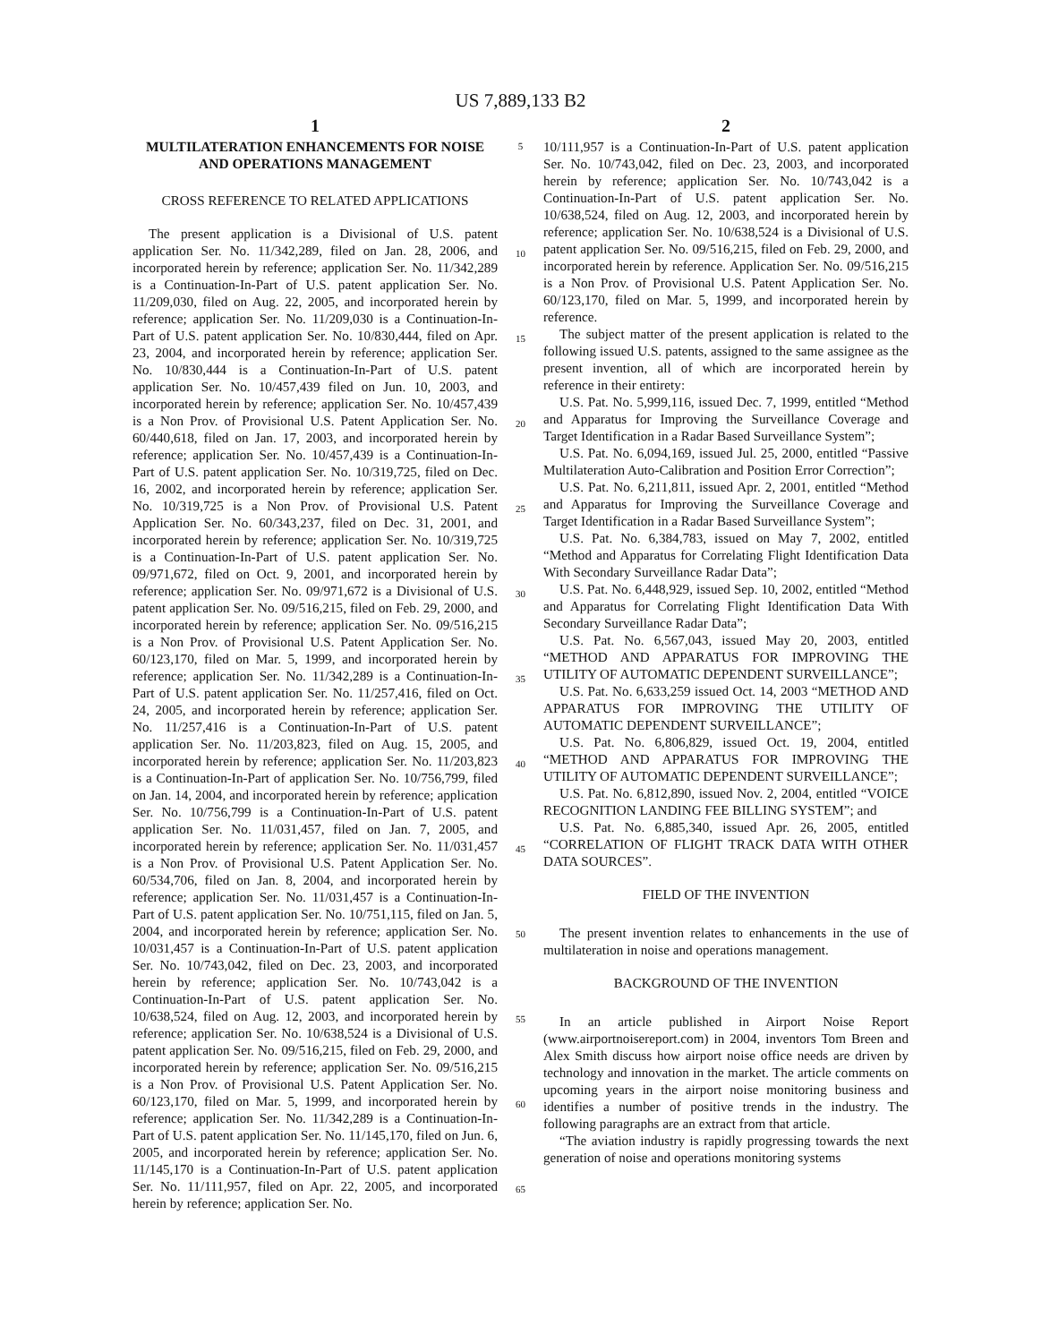US 7,889,133 B2
1
MULTILATERATION ENHANCEMENTS FOR NOISE AND OPERATIONS MANAGEMENT
CROSS REFERENCE TO RELATED APPLICATIONS
The present application is a Divisional of U.S. patent application Ser. No. 11/342,289, filed on Jan. 28, 2006, and incorporated herein by reference; application Ser. No. 11/342,289 is a Continuation-In-Part of U.S. patent application Ser. No. 11/209,030, filed on Aug. 22, 2005, and incorporated herein by reference; application Ser. No. 11/209,030 is a Continuation-In-Part of U.S. patent application Ser. No. 10/830,444, filed on Apr. 23, 2004, and incorporated herein by reference; application Ser. No. 10/830,444 is a Continuation-In-Part of U.S. patent application Ser. No. 10/457,439 filed on Jun. 10, 2003, and incorporated herein by reference; application Ser. No. 10/457,439 is a Non Prov. of Provisional U.S. Patent Application Ser. No. 60/440,618, filed on Jan. 17, 2003, and incorporated herein by reference; application Ser. No. 10/457,439 is a Continuation-In-Part of U.S. patent application Ser. No. 10/319,725, filed on Dec. 16, 2002, and incorporated herein by reference; application Ser. No. 10/319,725 is a Non Prov. of Provisional U.S. Patent Application Ser. No. 60/343,237, filed on Dec. 31, 2001, and incorporated herein by reference; application Ser. No. 10/319,725 is a Continuation-In-Part of U.S. patent application Ser. No. 09/971,672, filed on Oct. 9, 2001, and incorporated herein by reference; application Ser. No. 09/971,672 is a Divisional of U.S. patent application Ser. No. 09/516,215, filed on Feb. 29, 2000, and incorporated herein by reference; application Ser. No. 09/516,215 is a Non Prov. of Provisional U.S. Patent Application Ser. No. 60/123,170, filed on Mar. 5, 1999, and incorporated herein by reference; application Ser. No. 11/342,289 is a Continuation-In-Part of U.S. patent application Ser. No. 11/257,416, filed on Oct. 24, 2005, and incorporated herein by reference; application Ser. No. 11/257,416 is a Continuation-In-Part of U.S. patent application Ser. No. 11/203,823, filed on Aug. 15, 2005, and incorporated herein by reference; application Ser. No. 11/203,823 is a Continuation-In-Part of application Ser. No. 10/756,799, filed on Jan. 14, 2004, and incorporated herein by reference; application Ser. No. 10/756,799 is a Continuation-In-Part of U.S. patent application Ser. No. 11/031,457, filed on Jan. 7, 2005, and incorporated herein by reference; application Ser. No. 11/031,457 is a Non Prov. of Provisional U.S. Patent Application Ser. No. 60/534,706, filed on Jan. 8, 2004, and incorporated herein by reference; application Ser. No. 11/031,457 is a Continuation-In-Part of U.S. patent application Ser. No. 10/751,115, filed on Jan. 5, 2004, and incorporated herein by reference; application Ser. No. 10/031,457 is a Continuation-In-Part of U.S. patent application Ser. No. 10/743,042, filed on Dec. 23, 2003, and incorporated herein by reference; application Ser. No. 10/743,042 is a Continuation-In-Part of U.S. patent application Ser. No. 10/638,524, filed on Aug. 12, 2003, and incorporated herein by reference; application Ser. No. 10/638,524 is a Divisional of U.S. patent application Ser. No. 09/516,215, filed on Feb. 29, 2000, and incorporated herein by reference; application Ser. No. 09/516,215 is a Non Prov. of Provisional U.S. Patent Application Ser. No. 60/123,170, filed on Mar. 5, 1999, and incorporated herein by reference; application Ser. No. 11/342,289 is a Continuation-In-Part of U.S. patent application Ser. No. 11/145,170, filed on Jun. 6, 2005, and incorporated herein by reference; application Ser. No. 11/145,170 is a Continuation-In-Part of U.S. patent application Ser. No. 11/111,957, filed on Apr. 22, 2005, and incorporated herein by reference; application Ser. No.
5
10
15
20
25
30
35
40
45
50
55
60
65
2
10/111,957 is a Continuation-In-Part of U.S. patent application Ser. No. 10/743,042, filed on Dec. 23, 2003, and incorporated herein by reference; application Ser. No. 10/743,042 is a Continuation-In-Part of U.S. patent application Ser. No. 10/638,524, filed on Aug. 12, 2003, and incorporated herein by reference; application Ser. No. 10/638,524 is a Divisional of U.S. patent application Ser. No. 09/516,215, filed on Feb. 29, 2000, and incorporated herein by reference. Application Ser. No. 09/516,215 is a Non Prov. of Provisional U.S. Patent Application Ser. No. 60/123,170, filed on Mar. 5, 1999, and incorporated herein by reference.
The subject matter of the present application is related to the following issued U.S. patents, assigned to the same assignee as the present invention, all of which are incorporated herein by reference in their entirety:
U.S. Pat. No. 5,999,116, issued Dec. 7, 1999, entitled “Method and Apparatus for Improving the Surveillance Coverage and Target Identification in a Radar Based Surveillance System”;
U.S. Pat. No. 6,094,169, issued Jul. 25, 2000, entitled “Passive Multilateration Auto-Calibration and Position Error Correction”;
U.S. Pat. No. 6,211,811, issued Apr. 2, 2001, entitled “Method and Apparatus for Improving the Surveillance Coverage and Target Identification in a Radar Based Surveillance System”;
U.S. Pat. No. 6,384,783, issued on May 7, 2002, entitled “Method and Apparatus for Correlating Flight Identification Data With Secondary Surveillance Radar Data”;
U.S. Pat. No. 6,448,929, issued Sep. 10, 2002, entitled “Method and Apparatus for Correlating Flight Identification Data With Secondary Surveillance Radar Data”;
U.S. Pat. No. 6,567,043, issued May 20, 2003, entitled “METHOD AND APPARATUS FOR IMPROVING THE UTILITY OF AUTOMATIC DEPENDENT SURVEILLANCE”;
U.S. Pat. No. 6,633,259 issued Oct. 14, 2003 “METHOD AND APPARATUS FOR IMPROVING THE UTILITY OF AUTOMATIC DEPENDENT SURVEILLANCE”;
U.S. Pat. No. 6,806,829, issued Oct. 19, 2004, entitled “METHOD AND APPARATUS FOR IMPROVING THE UTILITY OF AUTOMATIC DEPENDENT SURVEILLANCE”;
U.S. Pat. No. 6,812,890, issued Nov. 2, 2004, entitled “VOICE RECOGNITION LANDING FEE BILLING SYSTEM”; and
U.S. Pat. No. 6,885,340, issued Apr. 26, 2005, entitled “CORRELATION OF FLIGHT TRACK DATA WITH OTHER DATA SOURCES”.
FIELD OF THE INVENTION
The present invention relates to enhancements in the use of multilateration in noise and operations management.
BACKGROUND OF THE INVENTION
In an article published in Airport Noise Report (www.airportnoisereport.com) in 2004, inventors Tom Breen and Alex Smith discuss how airport noise office needs are driven by technology and innovation in the market. The article comments on upcoming years in the airport noise monitoring business and identifies a number of positive trends in the industry. The following paragraphs are an extract from that article.
“The aviation industry is rapidly progressing towards the next generation of noise and operations monitoring systems